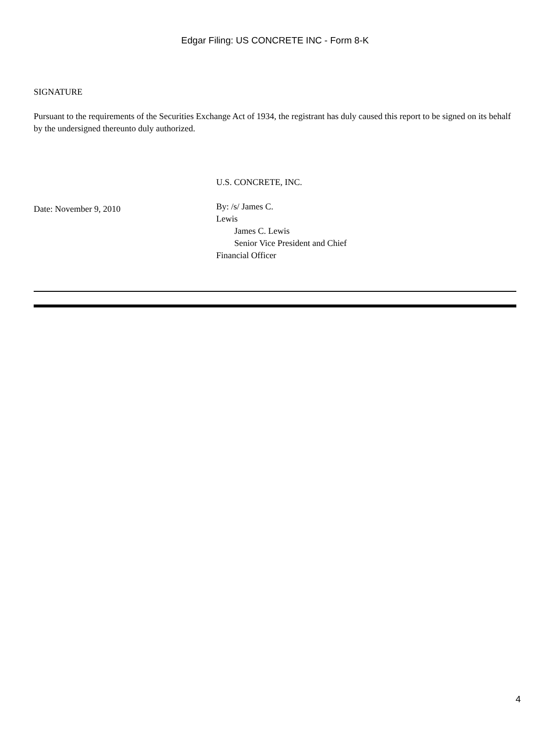Edgar Filing: US CONCRETE INC - Form 8-K
SIGNATURE
Pursuant to the requirements of the Securities Exchange Act of 1934, the registrant has duly caused this report to be signed on its behalf by the undersigned thereunto duly authorized.
Date: November 9, 2010
U.S. CONCRETE, INC.
By: /s/ James C.
Lewis
James C. Lewis
Senior Vice President and Chief
Financial Officer
4